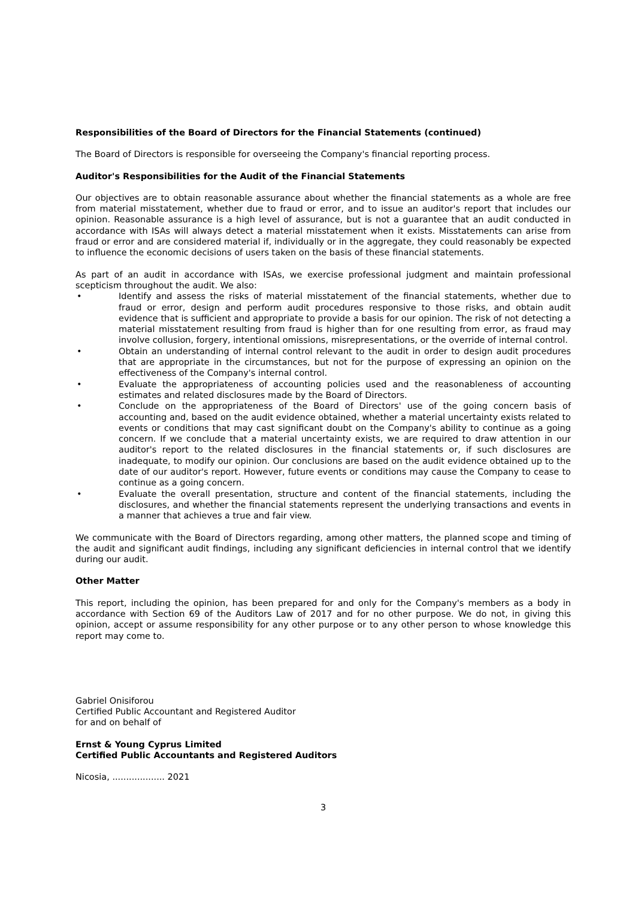Responsibilities of the Board of Directors for the Financial Statements (continued)
The Board of Directors is responsible for overseeing the Company's financial reporting process.
Auditor's Responsibilities for the Audit of the Financial Statements
Our objectives are to obtain reasonable assurance about whether the financial statements as a whole are free from material misstatement, whether due to fraud or error, and to issue an auditor's report that includes our opinion. Reasonable assurance is a high level of assurance, but is not a guarantee that an audit conducted in accordance with ISAs will always detect a material misstatement when it exists. Misstatements can arise from fraud or error and are considered material if, individually or in the aggregate, they could reasonably be expected to influence the economic decisions of users taken on the basis of these financial statements.
As part of an audit in accordance with ISAs, we exercise professional judgment and maintain professional scepticism throughout the audit. We also:
• Identify and assess the risks of material misstatement of the financial statements, whether due to fraud or error, design and perform audit procedures responsive to those risks, and obtain audit evidence that is sufficient and appropriate to provide a basis for our opinion. The risk of not detecting a material misstatement resulting from fraud is higher than for one resulting from error, as fraud may involve collusion, forgery, intentional omissions, misrepresentations, or the override of internal control.
• Obtain an understanding of internal control relevant to the audit in order to design audit procedures that are appropriate in the circumstances, but not for the purpose of expressing an opinion on the effectiveness of the Company's internal control.
• Evaluate the appropriateness of accounting policies used and the reasonableness of accounting estimates and related disclosures made by the Board of Directors.
• Conclude on the appropriateness of the Board of Directors' use of the going concern basis of accounting and, based on the audit evidence obtained, whether a material uncertainty exists related to events or conditions that may cast significant doubt on the Company's ability to continue as a going concern. If we conclude that a material uncertainty exists, we are required to draw attention in our auditor's report to the related disclosures in the financial statements or, if such disclosures are inadequate, to modify our opinion. Our conclusions are based on the audit evidence obtained up to the date of our auditor's report. However, future events or conditions may cause the Company to cease to continue as a going concern.
• Evaluate the overall presentation, structure and content of the financial statements, including the disclosures, and whether the financial statements represent the underlying transactions and events in a manner that achieves a true and fair view.
We communicate with the Board of Directors regarding, among other matters, the planned scope and timing of the audit and significant audit findings, including any significant deficiencies in internal control that we identify during our audit.
Other Matter
This report, including the opinion, has been prepared for and only for the Company's members as a body in accordance with Section 69 of the Auditors Law of 2017 and for no other purpose. We do not, in giving this opinion, accept or assume responsibility for any other purpose or to any other person to whose knowledge this report may come to.
Gabriel Onisiforou
Certified Public Accountant and Registered Auditor
for and on behalf of
Ernst & Young Cyprus Limited
Certified Public Accountants and Registered Auditors
Nicosia, ................... 2021
3